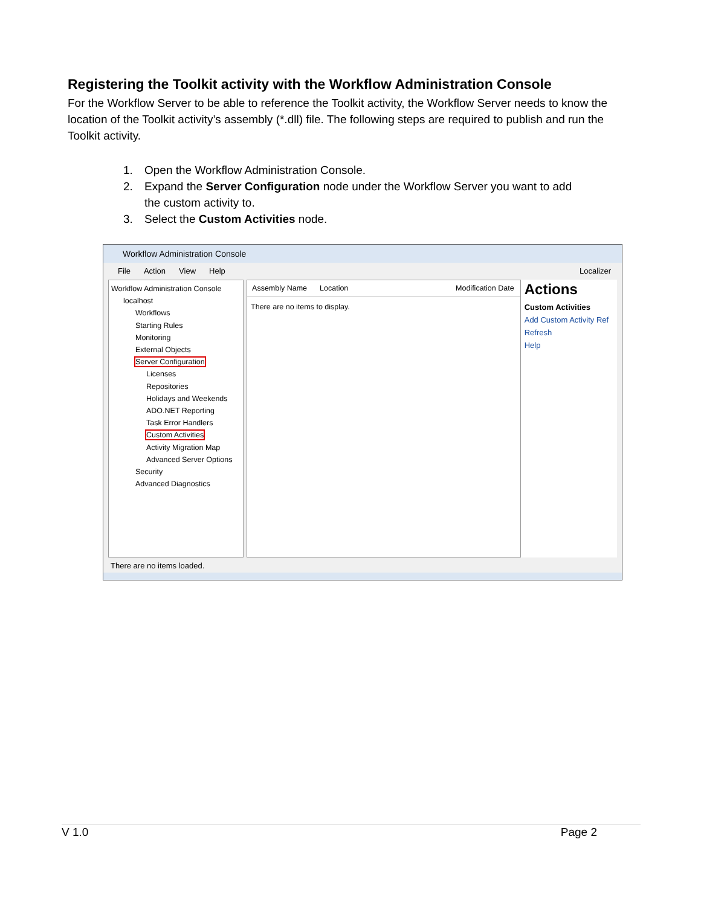Registering the Toolkit activity with the Workflow Administration Console
For the Workflow Server to be able to reference the Toolkit activity, the Workflow Server needs to know the location of the Toolkit activity’s assembly (*.dll) file. The following steps are required to publish and run the Toolkit activity.
1. Open the Workflow Administration Console.
2. Expand the Server Configuration node under the Workflow Server you want to add
the custom activity to.
3. Select the Custom Activities node.
Workflow Administration Console
File Action View Help Localizer
Workflow Administration Console
localhost
Workflows
Starting Rules
Monitoring
External Objects
Server Configuration
Licenses
Repositories
Holidays and Weekends
ADO.NET Reporting
Task Error Handlers
Custom Activities
Activity Migration Map
Advanced Server Options
Security
Advanced Diagnostics
Assembly Name Location Modification Date
There are no items to display.
Actions
Custom Activities
Add Custom Activity Ref
Refresh
Help
There are no items loaded.
V 1.0 Page 2